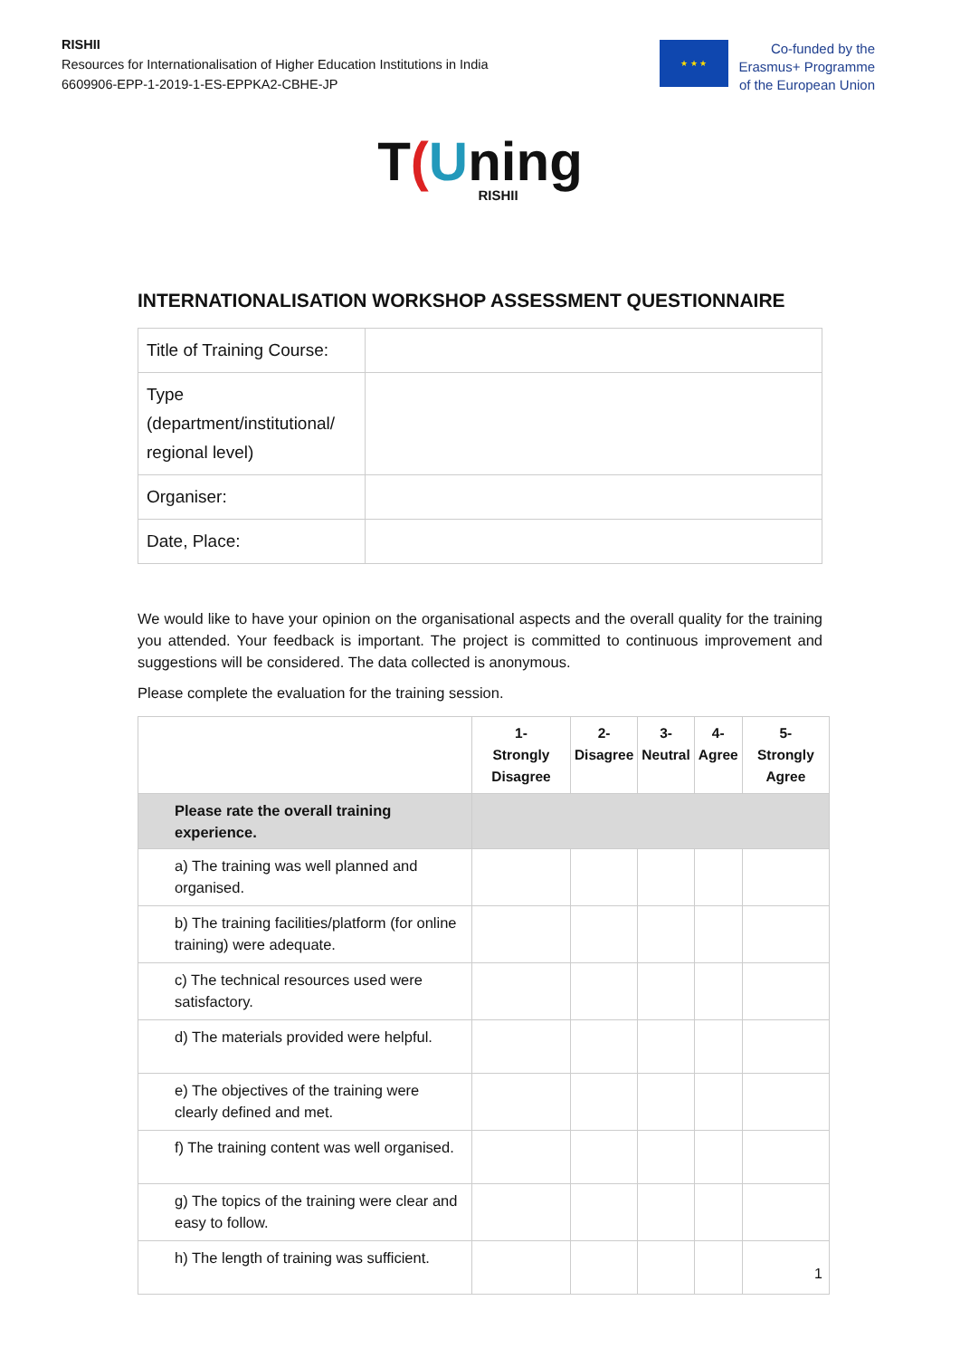RISHII
Resources for Internationalisation of Higher Education Institutions in India
6609906-EPP-1-2019-1-ES-EPPKA2-CBHE-JP
★ ★ ★
Co-funded by the
Erasmus+ Programme
of the European Union
T(Uning
RISHII
INTERNATIONALISATION WORKSHOP ASSESSMENT QUESTIONNAIRE
| Title of Training Course: | |
| Type (department/institutional/ regional level) | |
| Organiser: | |
| Date, Place: | |
We would like to have your opinion on the organisational aspects and the overall quality for the training you attended. Your feedback is important. The project is committed to continuous improvement and suggestions will be considered. The data collected is anonymous.
Please complete the evaluation for the training session.
| | 1- Strongly Disagree | 2- Disagree | 3- Neutral | 4- Agree | 5- Strongly Agree |
| --- | --- | --- | --- | --- | --- |
| Please rate the overall training experience. | | | | | |
| a) The training was well planned and organised. | | | | | |
| b) The training facilities/platform (for online training) were adequate. | | | | | |
| c) The technical resources used were satisfactory. | | | | | |
| d) The materials provided were helpful. | | | | | |
| e) The objectives of the training were clearly defined and met. | | | | | |
| f) The training content was well organised. | | | | | |
| g) The topics of the training were clear and easy to follow. | | | | | |
| h) The length of training was sufficient. | | | | | |
1